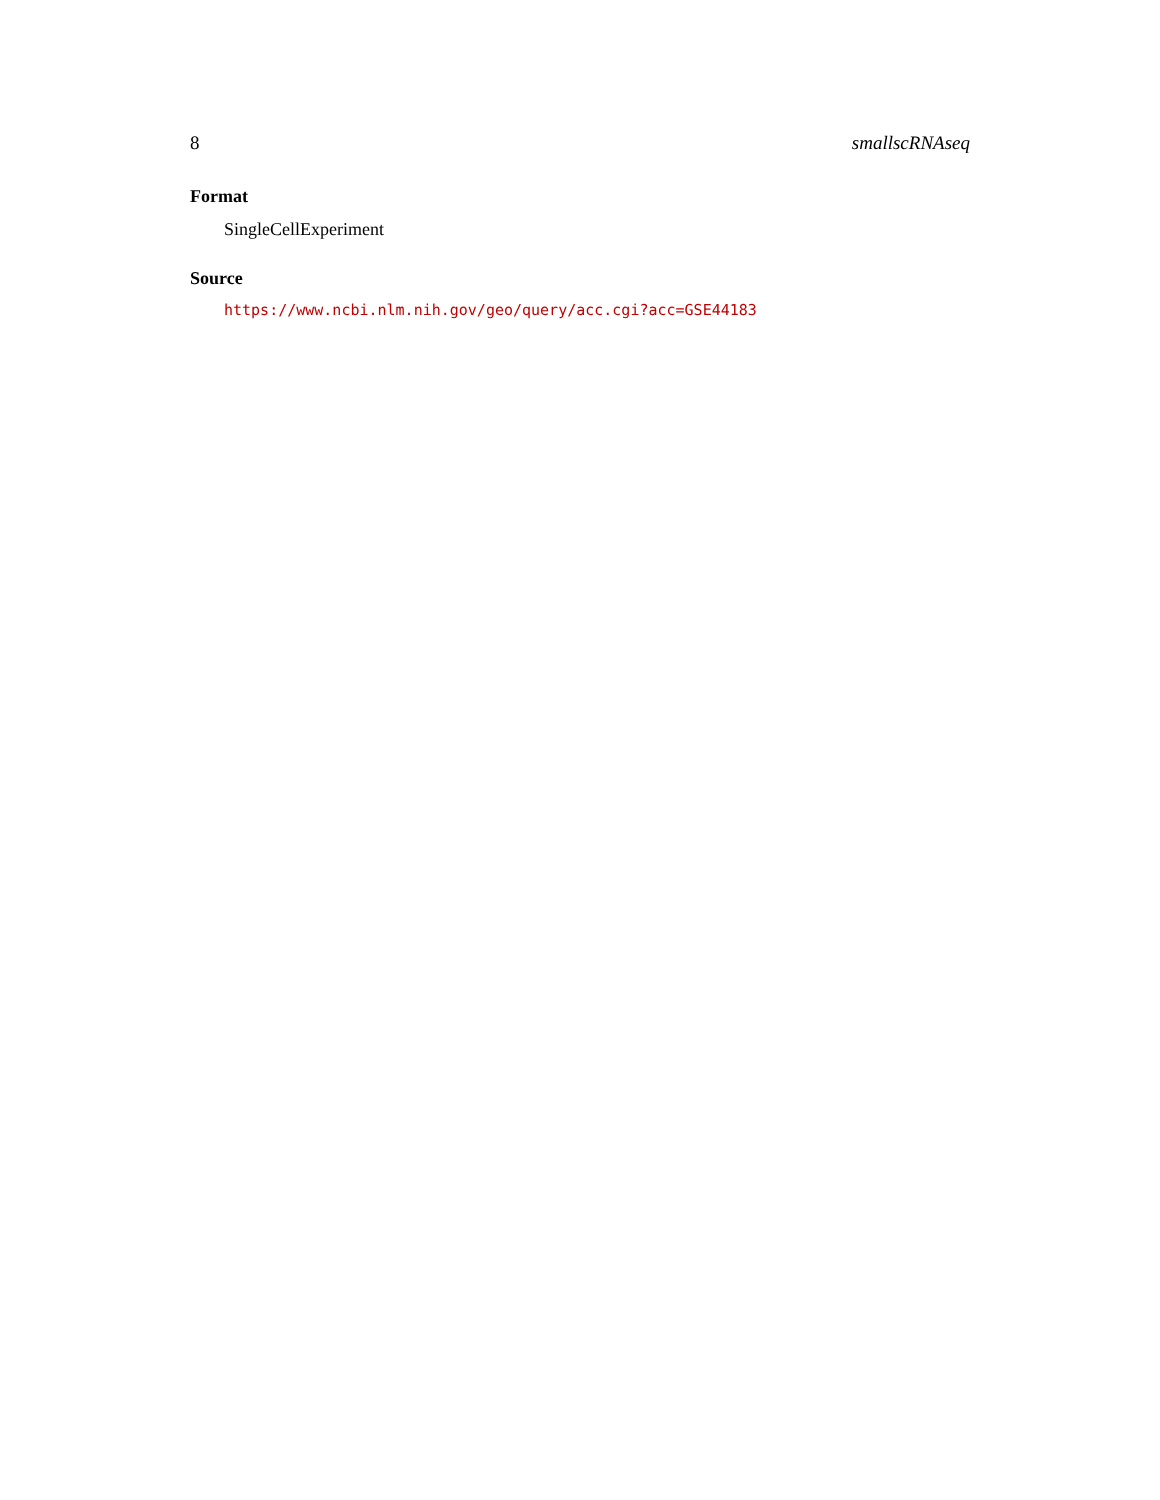8 smallscRNAseq
Format
SingleCellExperiment
Source
https://www.ncbi.nlm.nih.gov/geo/query/acc.cgi?acc=GSE44183